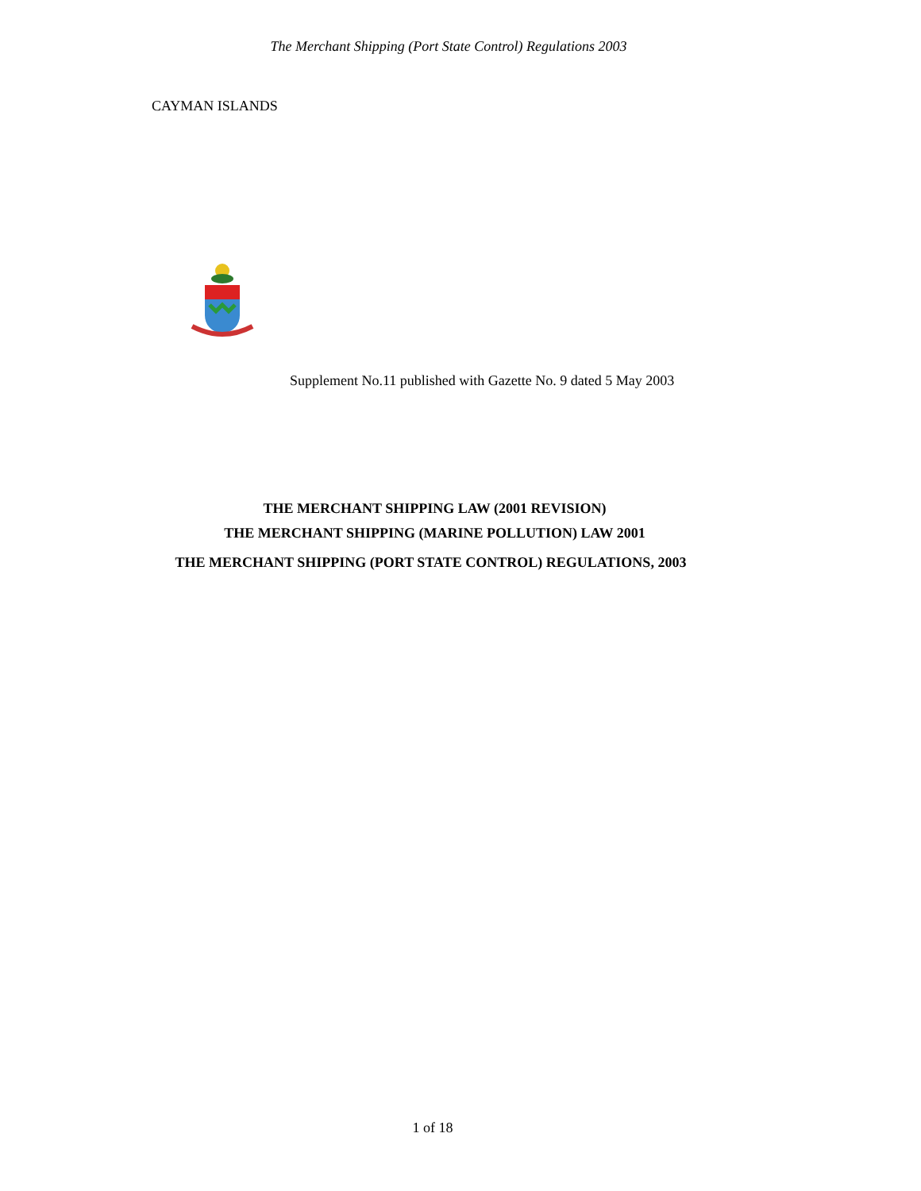The Merchant Shipping (Port State Control) Regulations 2003
CAYMAN ISLANDS
Supplement No.11 published with Gazette No. 9 dated 5 May 2003
THE MERCHANT SHIPPING LAW (2001 REVISION)
THE MERCHANT SHIPPING (MARINE POLLUTION) LAW 2001
THE MERCHANT SHIPPING (PORT STATE CONTROL) REGULATIONS, 2003
1 of 18